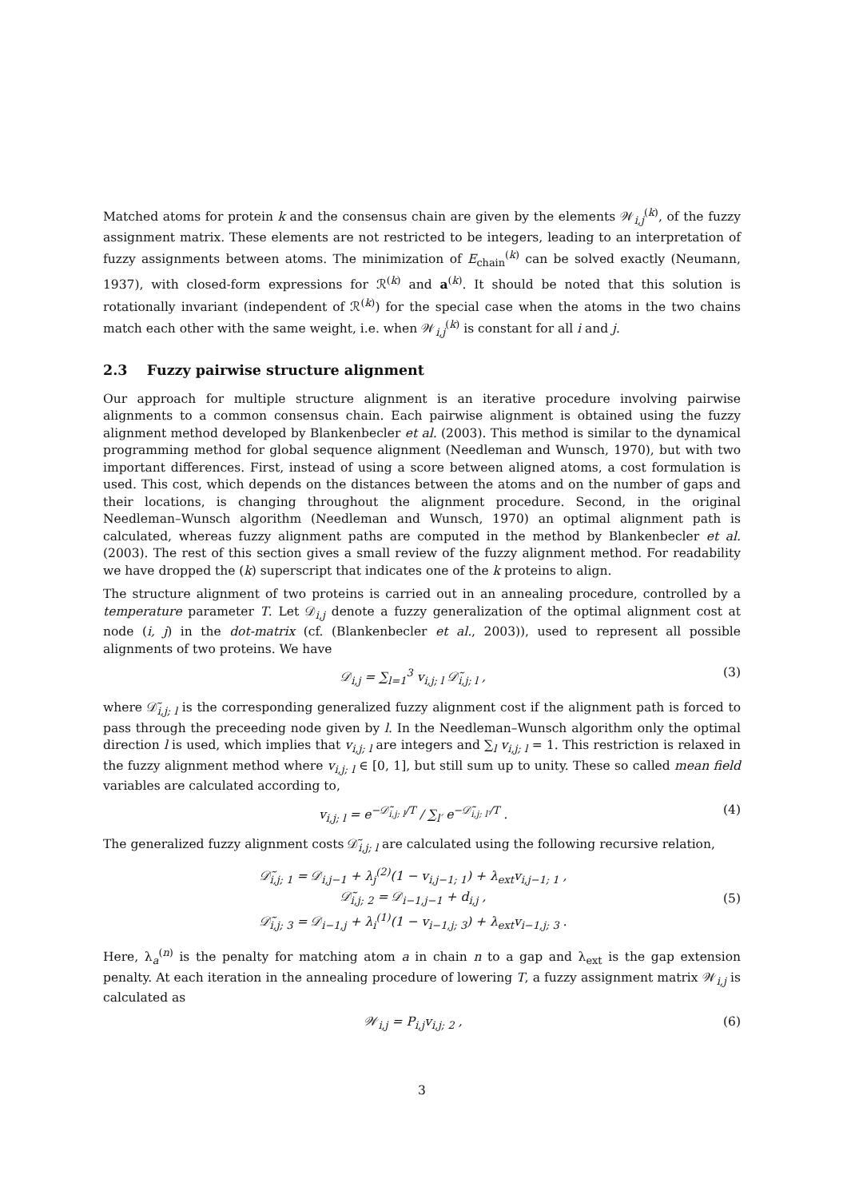Matched atoms for protein k and the consensus chain are given by the elements 𝒲<sub>i,j</sub><sup>(k)</sup>, of the fuzzy assignment matrix. These elements are not restricted to be integers, leading to an interpretation of fuzzy assignments between atoms. The minimization of E<sub>chain</sub><sup>(k)</sup> can be solved exactly (Neumann, 1937), with closed-form expressions for ℛ<sup>(k)</sup> and a<sup>(k)</sup>. It should be noted that this solution is rotationally invariant (independent of ℛ<sup>(k)</sup>) for the special case when the atoms in the two chains match each other with the same weight, i.e. when 𝒲<sub>i,j</sub><sup>(k)</sup> is constant for all i and j.
2.3 Fuzzy pairwise structure alignment
Our approach for multiple structure alignment is an iterative procedure involving pairwise alignments to a common consensus chain. Each pairwise alignment is obtained using the fuzzy alignment method developed by Blankenbecler et al. (2003). This method is similar to the dynamical programming method for global sequence alignment (Needleman and Wunsch, 1970), but with two important differences. First, instead of using a score between aligned atoms, a cost formulation is used. This cost, which depends on the distances between the atoms and on the number of gaps and their locations, is changing throughout the alignment procedure. Second, in the original Needleman–Wunsch algorithm (Needleman and Wunsch, 1970) an optimal alignment path is calculated, whereas fuzzy alignment paths are computed in the method by Blankenbecler et al. (2003). The rest of this section gives a small review of the fuzzy alignment method. For readability we have dropped the (k) superscript that indicates one of the k proteins to align.
The structure alignment of two proteins is carried out in an annealing procedure, controlled by a temperature parameter T. Let 𝒟<sub>i,j</sub> denote a fuzzy generalization of the optimal alignment cost at node (i, j) in the dot-matrix (cf. (Blankenbecler et al., 2003)), used to represent all possible alignments of two proteins. We have
𝒟<sub>i,j</sub> = ∑<sub>l=1</sub><sup>3</sup> v<sub>i,j; l</sub> 𝒟̃<sub>i,j; l</sub> , (3)
where 𝒟̃<sub>i,j; l</sub> is the corresponding generalized fuzzy alignment cost if the alignment path is forced to pass through the preceeding node given by l. In the Needleman–Wunsch algorithm only the optimal direction l is used, which implies that v<sub>i,j; l</sub> are integers and ∑<sub>l</sub> v<sub>i,j; l</sub> = 1. This restriction is relaxed in the fuzzy alignment method where v<sub>i,j; l</sub> ∈ [0, 1], but still sum up to unity. These so called mean field variables are calculated according to,
v<sub>i,j; l</sub> = e<sup>−𝒟̃<sub>i,j; l</sub>/T</sup> / ∑<sub>l′</sub> e<sup>−𝒟̃<sub>i,j; l′</sub>/T</sup> . (4)
The generalized fuzzy alignment costs 𝒟̃<sub>i,j; l</sub> are calculated using the following recursive relation,
𝒟̃<sub>i,j; 1</sub> = 𝒟<sub>i,j−1</sub> + λ<sub>j</sub><sup>(2)</sup>(1 − v<sub>i,j−1; 1</sub>) + λ<sub>ext</sub>v<sub>i,j−1; 1</sub> ,
𝒟̃<sub>i,j; 2</sub> = 𝒟<sub>i−1,j−1</sub> + d<sub>i,j</sub> ,
𝒟̃<sub>i,j; 3</sub> = 𝒟<sub>i−1,j</sub> + λ<sub>i</sub><sup>(1)</sup>(1 − v<sub>i−1,j; 3</sub>) + λ<sub>ext</sub>v<sub>i−1,j; 3</sub> . (5)
Here, λ<sub>a</sub><sup>(n)</sup> is the penalty for matching atom a in chain n to a gap and λ<sub>ext</sub> is the gap extension penalty. At each iteration in the annealing procedure of lowering T, a fuzzy assignment matrix 𝒲<sub>i,j</sub> is calculated as
𝒲<sub>i,j</sub> = P<sub>i,j</sub>v<sub>i,j; 2</sub> , (6)
3